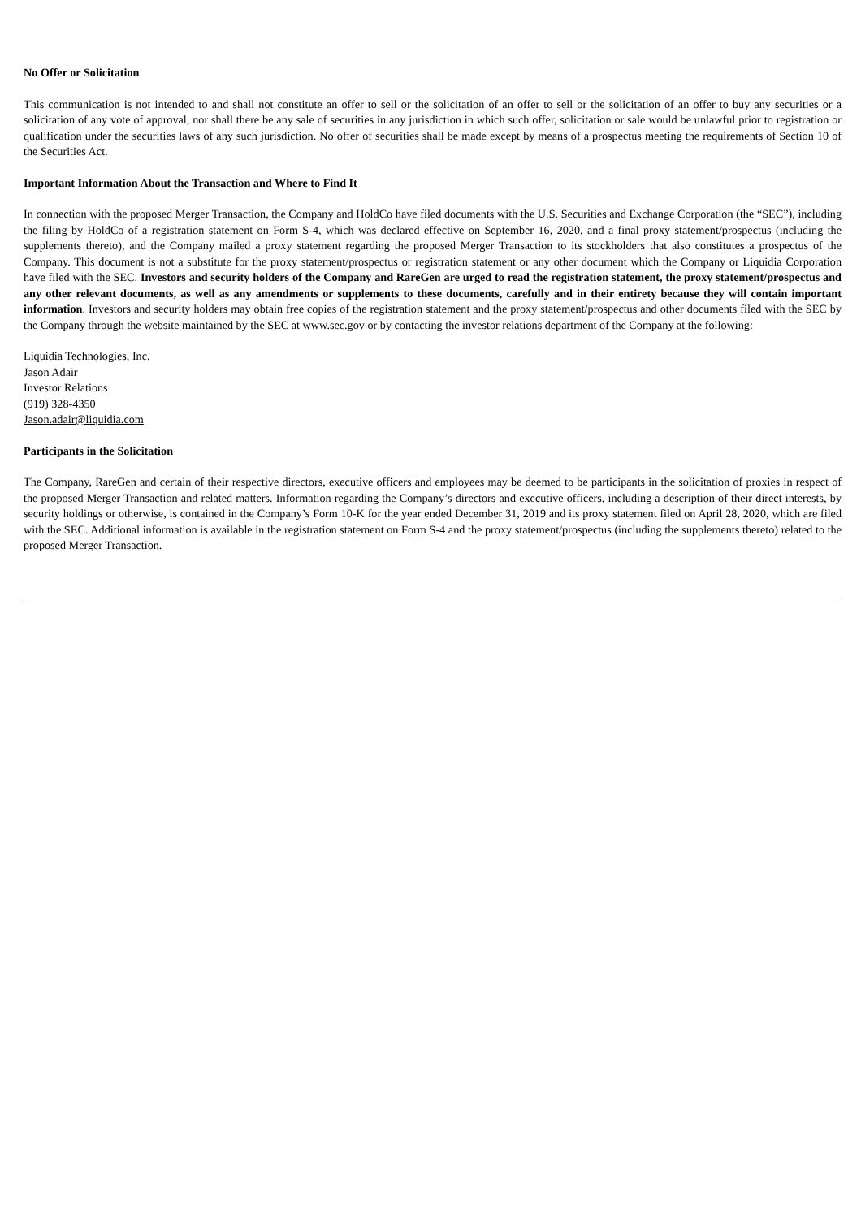No Offer or Solicitation
This communication is not intended to and shall not constitute an offer to sell or the solicitation of an offer to sell or the solicitation of an offer to buy any securities or a solicitation of any vote of approval, nor shall there be any sale of securities in any jurisdiction in which such offer, solicitation or sale would be unlawful prior to registration or qualification under the securities laws of any such jurisdiction. No offer of securities shall be made except by means of a prospectus meeting the requirements of Section 10 of the Securities Act.
Important Information About the Transaction and Where to Find It
In connection with the proposed Merger Transaction, the Company and HoldCo have filed documents with the U.S. Securities and Exchange Corporation (the “SEC”), including the filing by HoldCo of a registration statement on Form S-4, which was declared effective on September 16, 2020, and a final proxy statement/prospectus (including the supplements thereto), and the Company mailed a proxy statement regarding the proposed Merger Transaction to its stockholders that also constitutes a prospectus of the Company. This document is not a substitute for the proxy statement/prospectus or registration statement or any other document which the Company or Liquidia Corporation have filed with the SEC. Investors and security holders of the Company and RareGen are urged to read the registration statement, the proxy statement/prospectus and any other relevant documents, as well as any amendments or supplements to these documents, carefully and in their entirety because they will contain important information. Investors and security holders may obtain free copies of the registration statement and the proxy statement/prospectus and other documents filed with the SEC by the Company through the website maintained by the SEC at www.sec.gov or by contacting the investor relations department of the Company at the following:
Liquidia Technologies, Inc.
Jason Adair
Investor Relations
(919) 328-4350
Jason.adair@liquidia.com
Participants in the Solicitation
The Company, RareGen and certain of their respective directors, executive officers and employees may be deemed to be participants in the solicitation of proxies in respect of the proposed Merger Transaction and related matters. Information regarding the Company’s directors and executive officers, including a description of their direct interests, by security holdings or otherwise, is contained in the Company’s Form 10-K for the year ended December 31, 2019 and its proxy statement filed on April 28, 2020, which are filed with the SEC. Additional information is available in the registration statement on Form S-4 and the proxy statement/prospectus (including the supplements thereto) related to the proposed Merger Transaction.